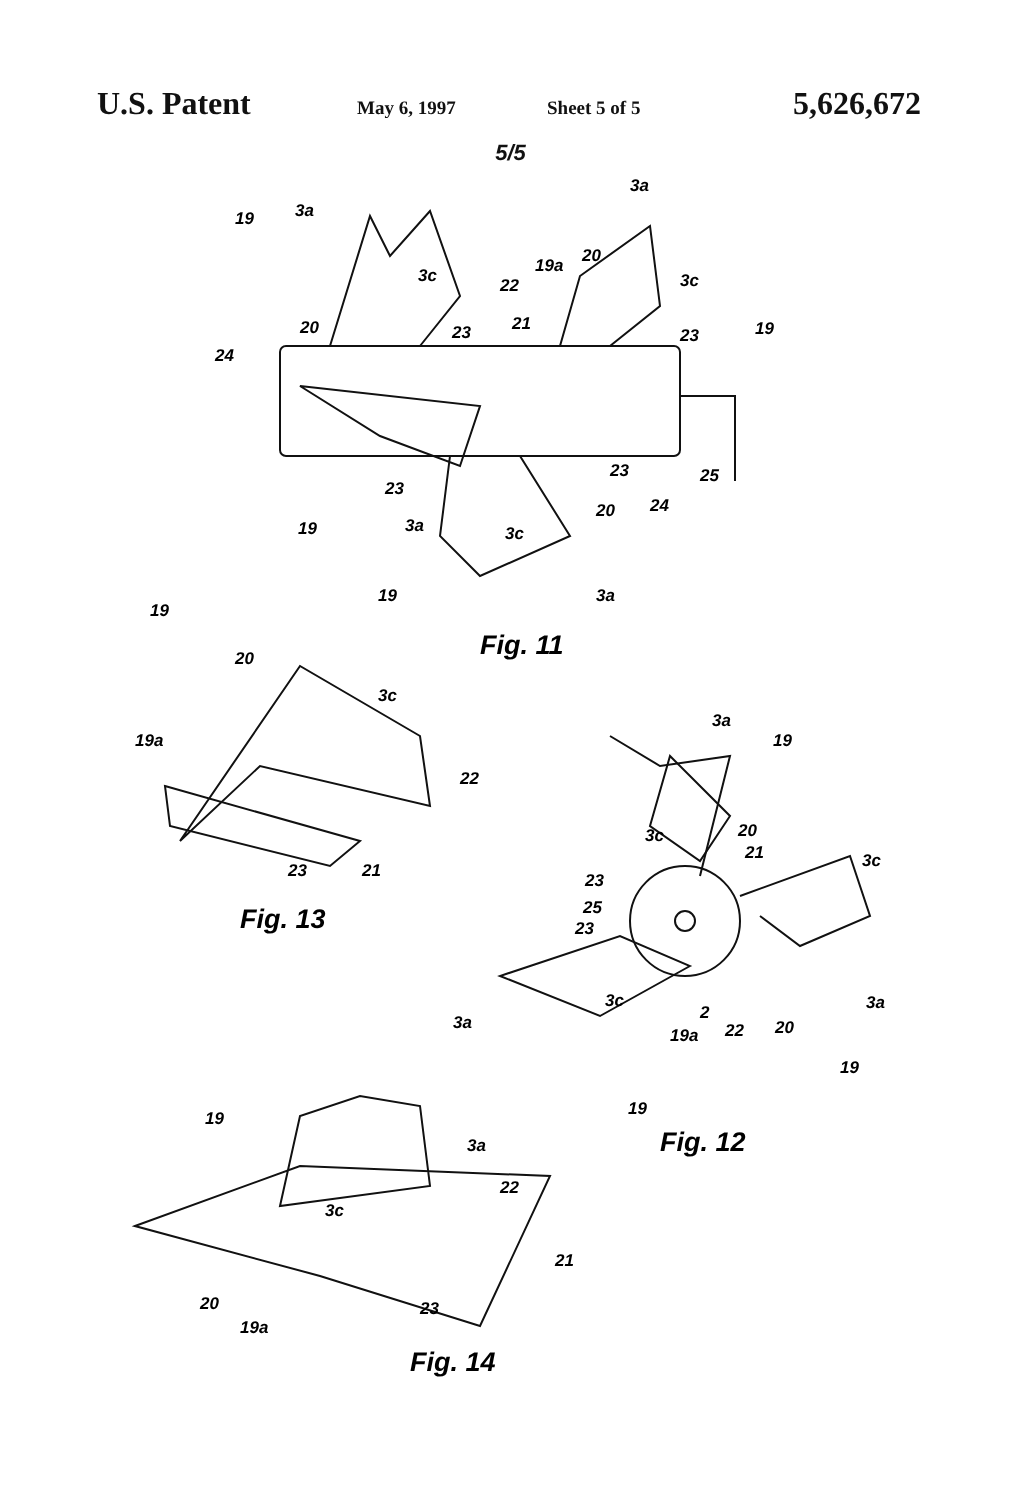U.S. Patent May 6, 1997 Sheet 5 of 5 5,626,672
5/5
19
3a
3c
20
23
24
3a
19a
20
3c
19
22
21
23
23
25
24
20
23
19
3a
3c
19
3a
19
20
3c
19a
22
23
21
3a
19
3c
20
21
3c
23
25
23
3c
3a
2
19a
22
20
3a
19
19
19
3a
22
3c
21
20
23
19a
Fig. 11
Fig. 13
Fig. 12
Fig. 14